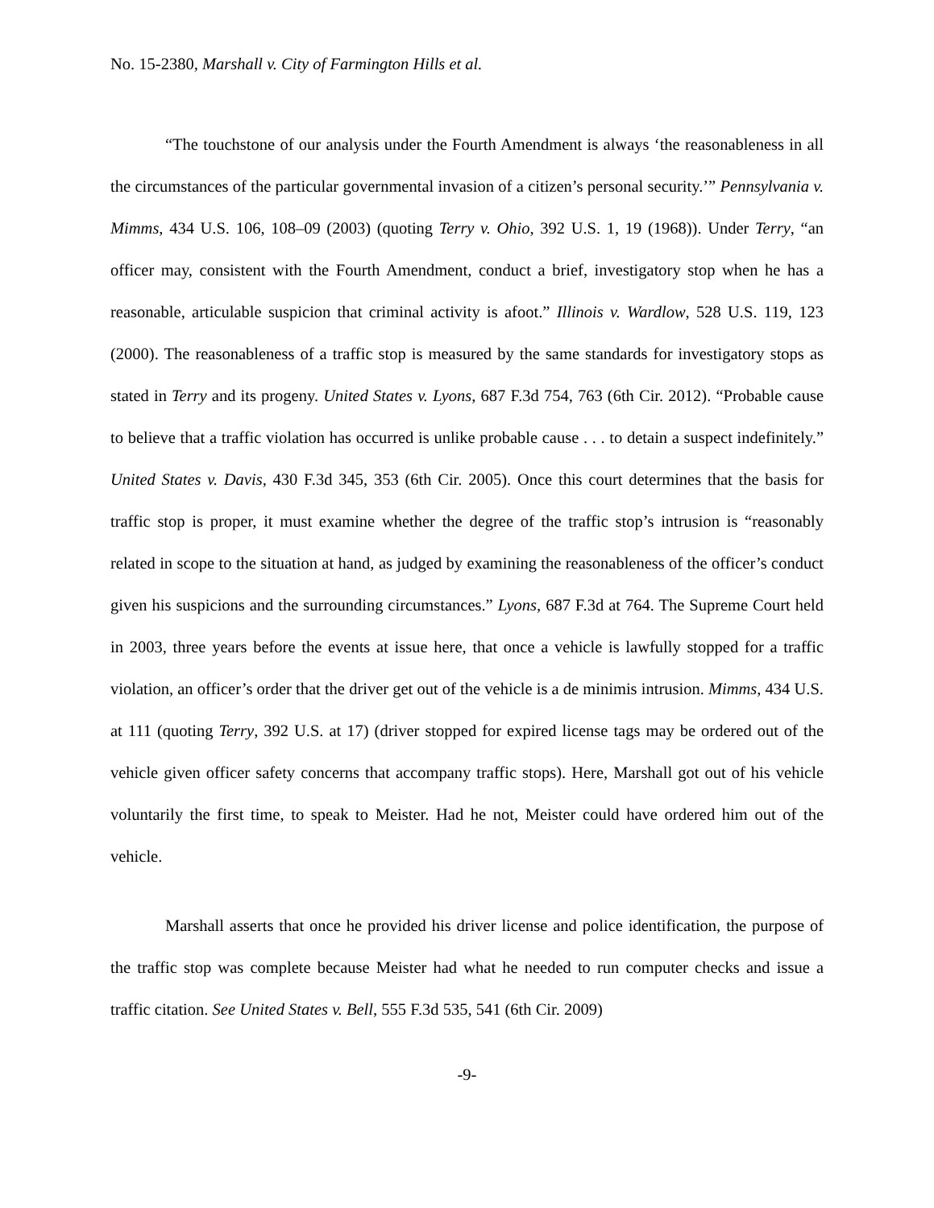No. 15-2380, Marshall v. City of Farmington Hills et al.
“The touchstone of our analysis under the Fourth Amendment is always ‘the reasonableness in all the circumstances of the particular governmental invasion of a citizen’s personal security.’” Pennsylvania v. Mimms, 434 U.S. 106, 108–09 (2003) (quoting Terry v. Ohio, 392 U.S. 1, 19 (1968)). Under Terry, “an officer may, consistent with the Fourth Amendment, conduct a brief, investigatory stop when he has a reasonable, articulable suspicion that criminal activity is afoot.” Illinois v. Wardlow, 528 U.S. 119, 123 (2000). The reasonableness of a traffic stop is measured by the same standards for investigatory stops as stated in Terry and its progeny. United States v. Lyons, 687 F.3d 754, 763 (6th Cir. 2012). “Probable cause to believe that a traffic violation has occurred is unlike probable cause . . . to detain a suspect indefinitely.” United States v. Davis, 430 F.3d 345, 353 (6th Cir. 2005). Once this court determines that the basis for traffic stop is proper, it must examine whether the degree of the traffic stop’s intrusion is “reasonably related in scope to the situation at hand, as judged by examining the reasonableness of the officer’s conduct given his suspicions and the surrounding circumstances.” Lyons, 687 F.3d at 764. The Supreme Court held in 2003, three years before the events at issue here, that once a vehicle is lawfully stopped for a traffic violation, an officer’s order that the driver get out of the vehicle is a de minimis intrusion. Mimms, 434 U.S. at 111 (quoting Terry, 392 U.S. at 17) (driver stopped for expired license tags may be ordered out of the vehicle given officer safety concerns that accompany traffic stops). Here, Marshall got out of his vehicle voluntarily the first time, to speak to Meister. Had he not, Meister could have ordered him out of the vehicle.
Marshall asserts that once he provided his driver license and police identification, the purpose of the traffic stop was complete because Meister had what he needed to run computer checks and issue a traffic citation. See United States v. Bell, 555 F.3d 535, 541 (6th Cir. 2009)
-9-